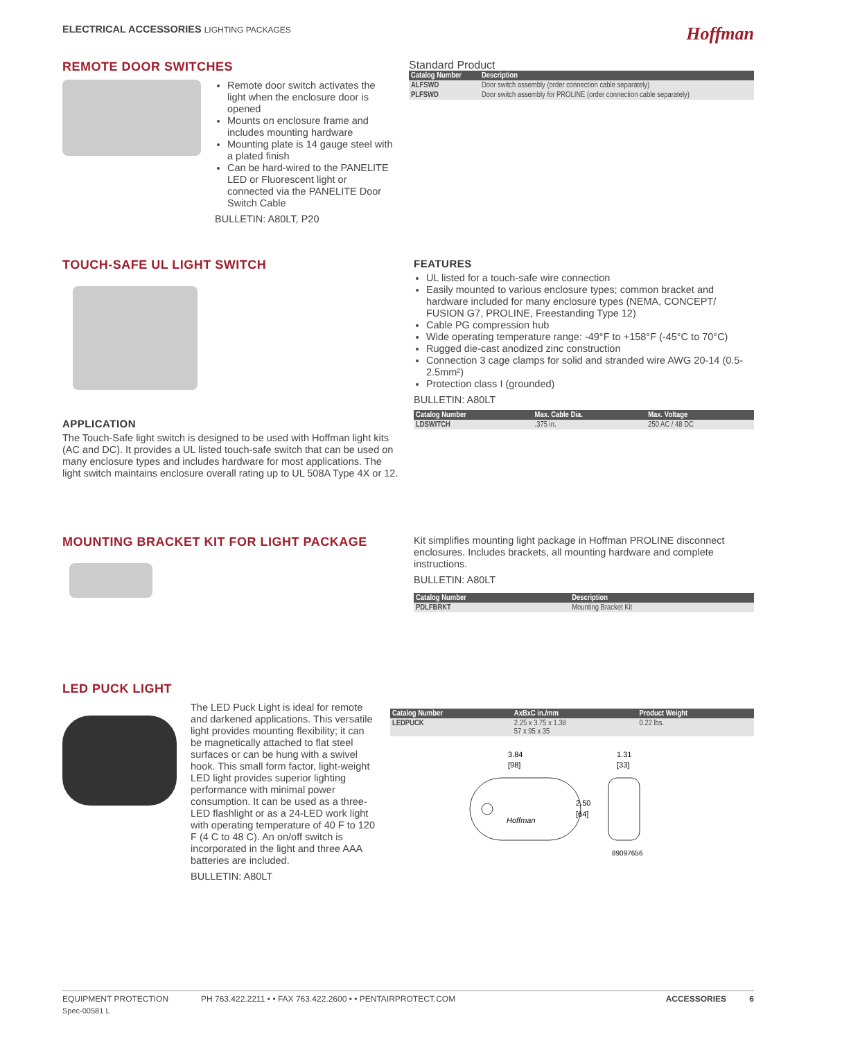ELECTRICAL ACCESSORIES LIGHTING PACKAGES
Hoffman
REMOTE DOOR SWITCHES
Remote door switch activates the light when the enclosure door is opened
Mounts on enclosure frame and includes mounting hardware
Mounting plate is 14 gauge steel with a plated finish
Can be hard-wired to the PANELITE LED or Fluorescent light or connected via the PANELITE Door Switch Cable
BULLETIN: A80LT, P20
Standard Product
| Catalog Number | Description |
| --- | --- |
| ALFSWD | Door switch assembly (order connection cable separately) |
| PLFSWD | Door switch assembly for PROLINE (order connection cable separately) |
TOUCH-SAFE UL LIGHT SWITCH
APPLICATION
The Touch-Safe light switch is designed to be used with Hoffman light kits (AC and DC). It provides a UL listed touch-safe switch that can be used on many enclosure types and includes hardware for most applications. The light switch maintains enclosure overall rating up to UL 508A Type 4X or 12.
FEATURES
UL listed for a touch-safe wire connection
Easily mounted to various enclosure types; common bracket and hardware included for many enclosure types (NEMA, CONCEPT/ FUSION G7, PROLINE, Freestanding Type 12)
Cable PG compression hub
Wide operating temperature range: -49°F to +158°F (-45°C to 70°C)
Rugged die-cast anodized zinc construction
Connection 3 cage clamps for solid and stranded wire AWG 20-14 (0.5-2.5mm²)
Protection class I (grounded)
BULLETIN: A80LT
| Catalog Number | Max. Cable Dia. | Max. Voltage |
| --- | --- | --- |
| LDSWITCH | .375 in. | 250 AC / 48 DC |
MOUNTING BRACKET KIT FOR LIGHT PACKAGE
Kit simplifies mounting light package in Hoffman PROLINE disconnect enclosures. Includes brackets, all mounting hardware and complete instructions.
BULLETIN: A80LT
| Catalog Number | Description |
| --- | --- |
| PDLFBRKT | Mounting Bracket Kit |
LED PUCK LIGHT
The LED Puck Light is ideal for remote and darkened applications. This versatile light provides mounting flexibility; it can be magnetically attached to flat steel surfaces or can be hung with a swivel hook. This small form factor, light-weight LED light provides superior lighting performance with minimal power consumption. It can be used as a three-LED flashlight or as a 24-LED work light with operating temperature of 40 F to 120 F (4 C to 48 C). An on/off switch is incorporated in the light and three AAA batteries are included.
BULLETIN: A80LT
| Catalog Number | AxBxC in./mm | Product Weight |
| --- | --- | --- |
| LEDPUCK | 2.25 x 3.75 x 1.38 57 x 95 x 35 | 0.22 lbs. |
3.84
[98]
Hoffman
2.50
[64]
1.31
[33]
89097656
EQUIPMENT PROTECTION PH 763.422.2211 • • FAX 763.422.2600 • • PENTAIRPROTECT.COM ACCESSORIES 6
Spec-00581 L